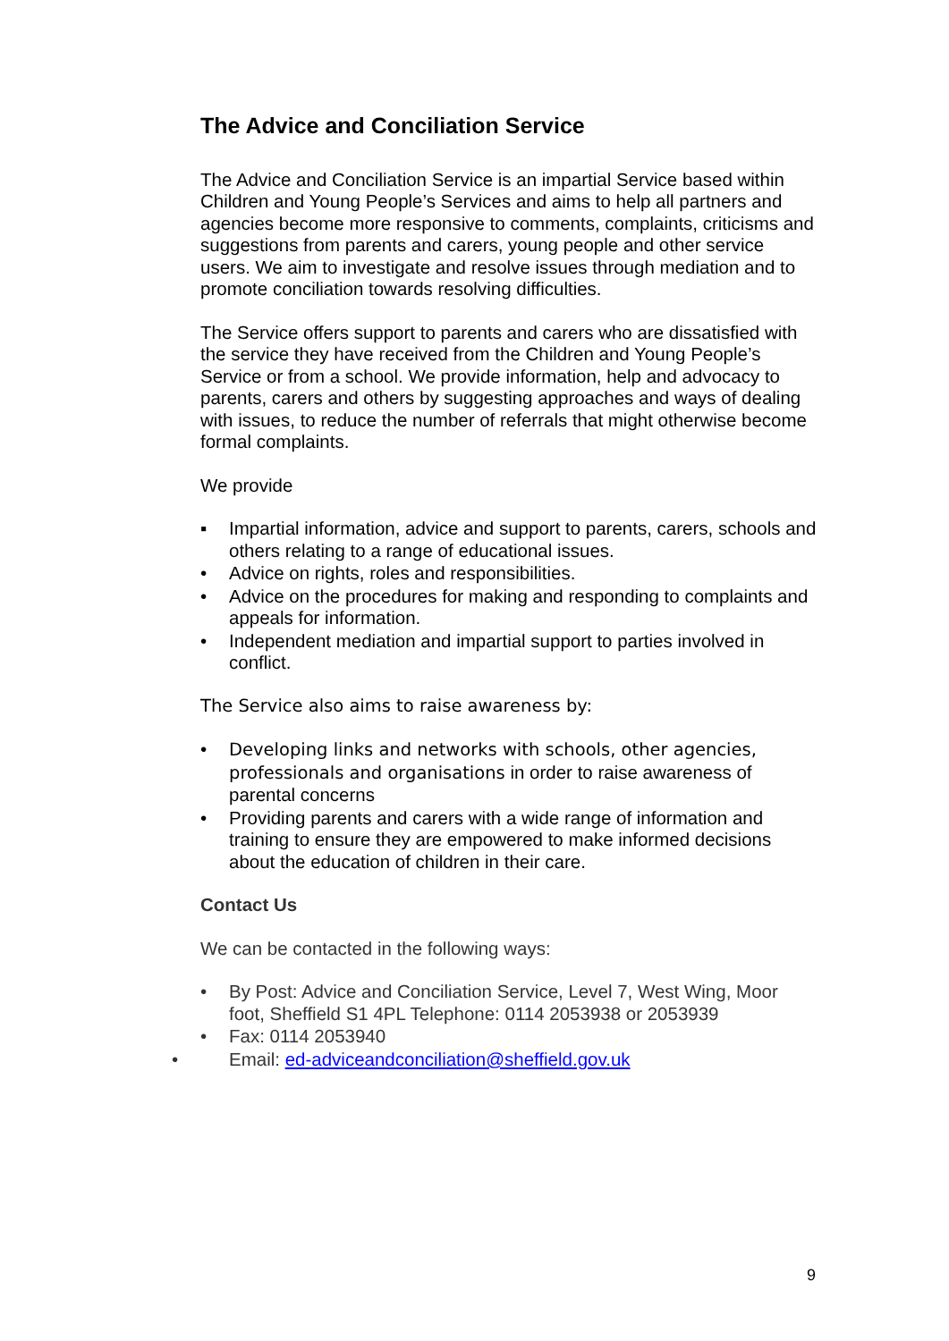The Advice and Conciliation Service
The Advice and Conciliation Service is an impartial Service based within Children and Young People’s Services and aims to help all partners and agencies become more responsive to comments, complaints, criticisms and suggestions from parents and carers, young people and other service users. We aim to investigate and resolve issues through mediation and to promote conciliation towards resolving difficulties.
The Service offers support to parents and carers who are dissatisfied with the service they have received from the Children and Young People’s Service or from a school. We provide information, help and advocacy to parents, carers and others by suggesting approaches and ways of dealing with issues, to reduce the number of referrals that might otherwise become formal complaints.
We provide
▪ Impartial information, advice and support to parents, carers, schools and others relating to a range of educational issues.
• Advice on rights, roles and responsibilities.
• Advice on the procedures for making and responding to complaints and appeals for information.
• Independent mediation and impartial support to parties involved in conflict.
The Service also aims to raise awareness by:
• Developing links and networks with schools, other agencies, professionals and organisations in order to raise awareness of parental concerns
• Providing parents and carers with a wide range of information and training to ensure they are empowered to make informed decisions about the education of children in their care.
Contact Us
We can be contacted in the following ways:
• By Post: Advice and Conciliation Service, Level 7, West Wing, Moor foot, Sheffield S1 4PL Telephone: 0114 2053938 or 2053939
• Fax: 0114 2053940
• Email: ed-adviceandconciliation@sheffield.gov.uk
9